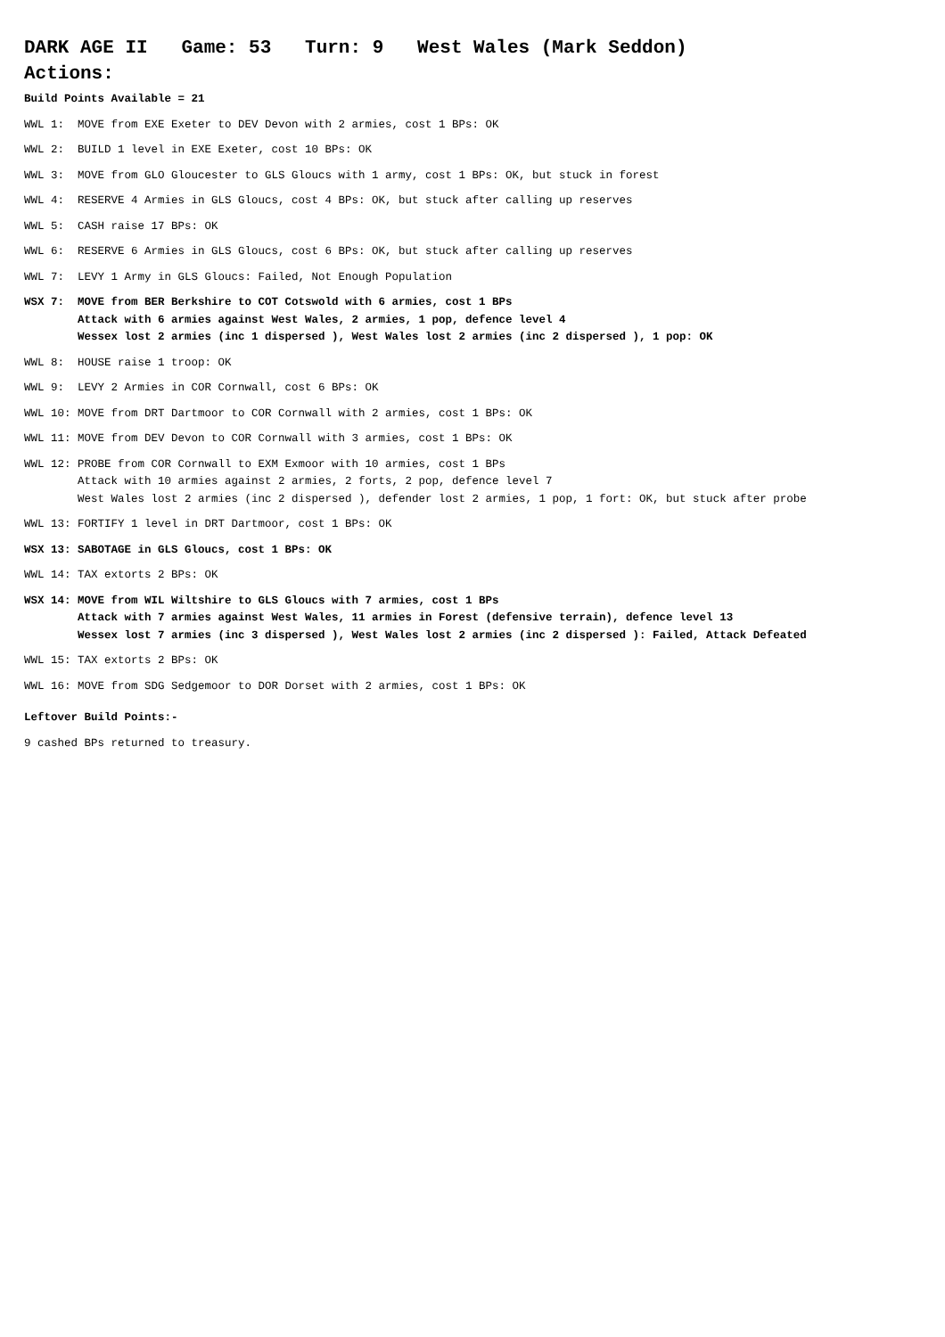DARK AGE II Game: 53 Turn: 9 West Wales (Mark Seddon)
Actions:
Build Points Available = 21
WWL 1: MOVE from EXE Exeter to DEV Devon with 2 armies, cost 1 BPs: OK
WWL 2: BUILD 1 level in EXE Exeter, cost 10 BPs: OK
WWL 3: MOVE from GLO Gloucester to GLS Gloucs with 1 army, cost 1 BPs: OK, but stuck in forest
WWL 4: RESERVE 4 Armies in GLS Gloucs, cost 4 BPs: OK, but stuck after calling up reserves
WWL 5: CASH raise 17 BPs: OK
WWL 6: RESERVE 6 Armies in GLS Gloucs, cost 6 BPs: OK, but stuck after calling up reserves
WWL 7: LEVY 1 Army in GLS Gloucs: Failed, Not Enough Population
WSX 7: MOVE from BER Berkshire to COT Cotswold with 6 armies, cost 1 BPs Attack with 6 armies against West Wales, 2 armies, 1 pop, defence level 4 Wessex lost 2 armies (inc 1 dispersed ), West Wales lost 2 armies (inc 2 dispersed ), 1 pop: OK
WWL 8: HOUSE raise 1 troop: OK
WWL 9: LEVY 2 Armies in COR Cornwall, cost 6 BPs: OK
WWL 10: MOVE from DRT Dartmoor to COR Cornwall with 2 armies, cost 1 BPs: OK
WWL 11: MOVE from DEV Devon to COR Cornwall with 3 armies, cost 1 BPs: OK
WWL 12: PROBE from COR Cornwall to EXM Exmoor with 10 armies, cost 1 BPs Attack with 10 armies against 2 armies, 2 forts, 2 pop, defence level 7 West Wales lost 2 armies (inc 2 dispersed ), defender lost 2 armies, 1 pop, 1 fort: OK, but stuck after probe
WWL 13: FORTIFY 1 level in DRT Dartmoor, cost 1 BPs: OK
WSX 13: SABOTAGE in GLS Gloucs, cost 1 BPs: OK
WWL 14: TAX extorts 2 BPs: OK
WSX 14: MOVE from WIL Wiltshire to GLS Gloucs with 7 armies, cost 1 BPs Attack with 7 armies against West Wales, 11 armies in Forest (defensive terrain), defence level 13 Wessex lost 7 armies (inc 3 dispersed ), West Wales lost 2 armies (inc 2 dispersed ): Failed, Attack Defeated
WWL 15: TAX extorts 2 BPs: OK
WWL 16: MOVE from SDG Sedgemoor to DOR Dorset with 2 armies, cost 1 BPs: OK
Leftover Build Points:-
9 cashed BPs returned to treasury.